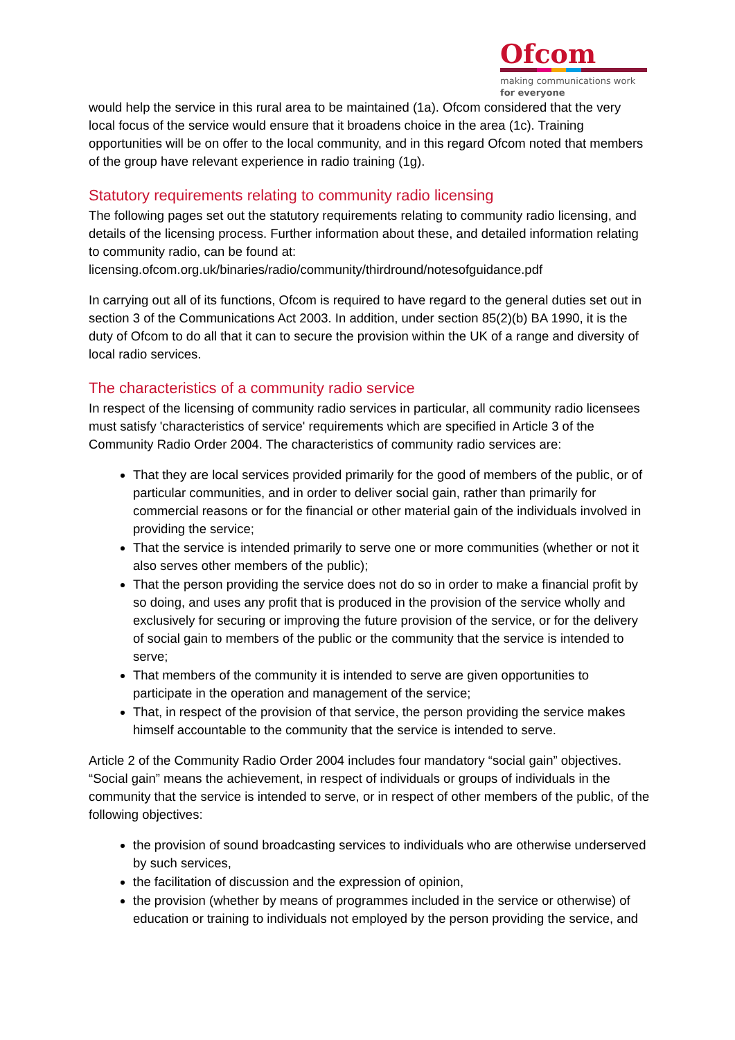Ofcom
making communications work
for everyone
would help the service in this rural area to be maintained (1a). Ofcom considered that the very local focus of the service would ensure that it broadens choice in the area (1c). Training opportunities will be on offer to the local community, and in this regard Ofcom noted that members of the group have relevant experience in radio training (1g).
Statutory requirements relating to community radio licensing
The following pages set out the statutory requirements relating to community radio licensing, and details of the licensing process. Further information about these, and detailed information relating to community radio, can be found at:
licensing.ofcom.org.uk/binaries/radio/community/thirdround/notesofguidance.pdf
In carrying out all of its functions, Ofcom is required to have regard to the general duties set out in section 3 of the Communications Act 2003. In addition, under section 85(2)(b) BA 1990, it is the duty of Ofcom to do all that it can to secure the provision within the UK of a range and diversity of local radio services.
The characteristics of a community radio service
In respect of the licensing of community radio services in particular, all community radio licensees must satisfy 'characteristics of service' requirements which are specified in Article 3 of the Community Radio Order 2004. The characteristics of community radio services are:
That they are local services provided primarily for the good of members of the public, or of particular communities, and in order to deliver social gain, rather than primarily for commercial reasons or for the financial or other material gain of the individuals involved in providing the service;
That the service is intended primarily to serve one or more communities (whether or not it also serves other members of the public);
That the person providing the service does not do so in order to make a financial profit by so doing, and uses any profit that is produced in the provision of the service wholly and exclusively for securing or improving the future provision of the service, or for the delivery of social gain to members of the public or the community that the service is intended to serve;
That members of the community it is intended to serve are given opportunities to participate in the operation and management of the service;
That, in respect of the provision of that service, the person providing the service makes himself accountable to the community that the service is intended to serve.
Article 2 of the Community Radio Order 2004 includes four mandatory “social gain” objectives. “Social gain” means the achievement, in respect of individuals or groups of individuals in the community that the service is intended to serve, or in respect of other members of the public, of the following objectives:
the provision of sound broadcasting services to individuals who are otherwise underserved by such services,
the facilitation of discussion and the expression of opinion,
the provision (whether by means of programmes included in the service or otherwise) of education or training to individuals not employed by the person providing the service, and